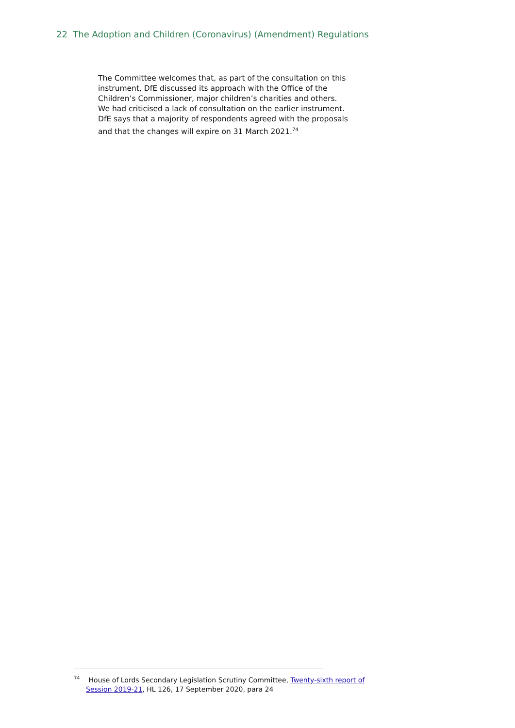22 The Adoption and Children (Coronavirus) (Amendment) Regulations
The Committee welcomes that, as part of the consultation on this instrument, DfE discussed its approach with the Office of the Children’s Commissioner, major children’s charities and others. We had criticised a lack of consultation on the earlier instrument. DfE says that a majority of respondents agreed with the proposals and that the changes will expire on 31 March 2021.<sup>74</sup>
<sup>74</sup> House of Lords Secondary Legislation Scrutiny Committee, Twenty-sixth report of Session 2019-21, HL 126, 17 September 2020, para 24